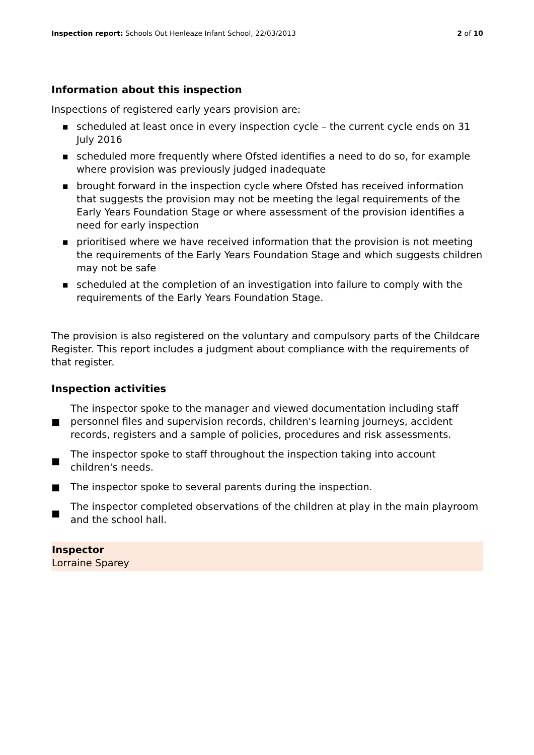Inspection report: Schools Out Henleaze Infant School, 22/03/2013
2 of 10
Information about this inspection
Inspections of registered early years provision are:
■ scheduled at least once in every inspection cycle – the current cycle ends on 31 July 2016
■ scheduled more frequently where Ofsted identifies a need to do so, for example where provision was previously judged inadequate
■ brought forward in the inspection cycle where Ofsted has received information that suggests the provision may not be meeting the legal requirements of the Early Years Foundation Stage or where assessment of the provision identifies a need for early inspection
■ prioritised where we have received information that the provision is not meeting the requirements of the Early Years Foundation Stage and which suggests children may not be safe
■ scheduled at the completion of an investigation into failure to comply with the requirements of the Early Years Foundation Stage.
The provision is also registered on the voluntary and compulsory parts of the Childcare Register. This report includes a judgment about compliance with the requirements of that register.
Inspection activities
■ The inspector spoke to the manager and viewed documentation including staff personnel files and supervision records, children's learning journeys, accident records, registers and a sample of policies, procedures and risk assessments.
■ The inspector spoke to staff throughout the inspection taking into account children's needs.
■ The inspector spoke to several parents during the inspection.
■ The inspector completed observations of the children at play in the main playroom and the school hall.
Inspector
Lorraine Sparey